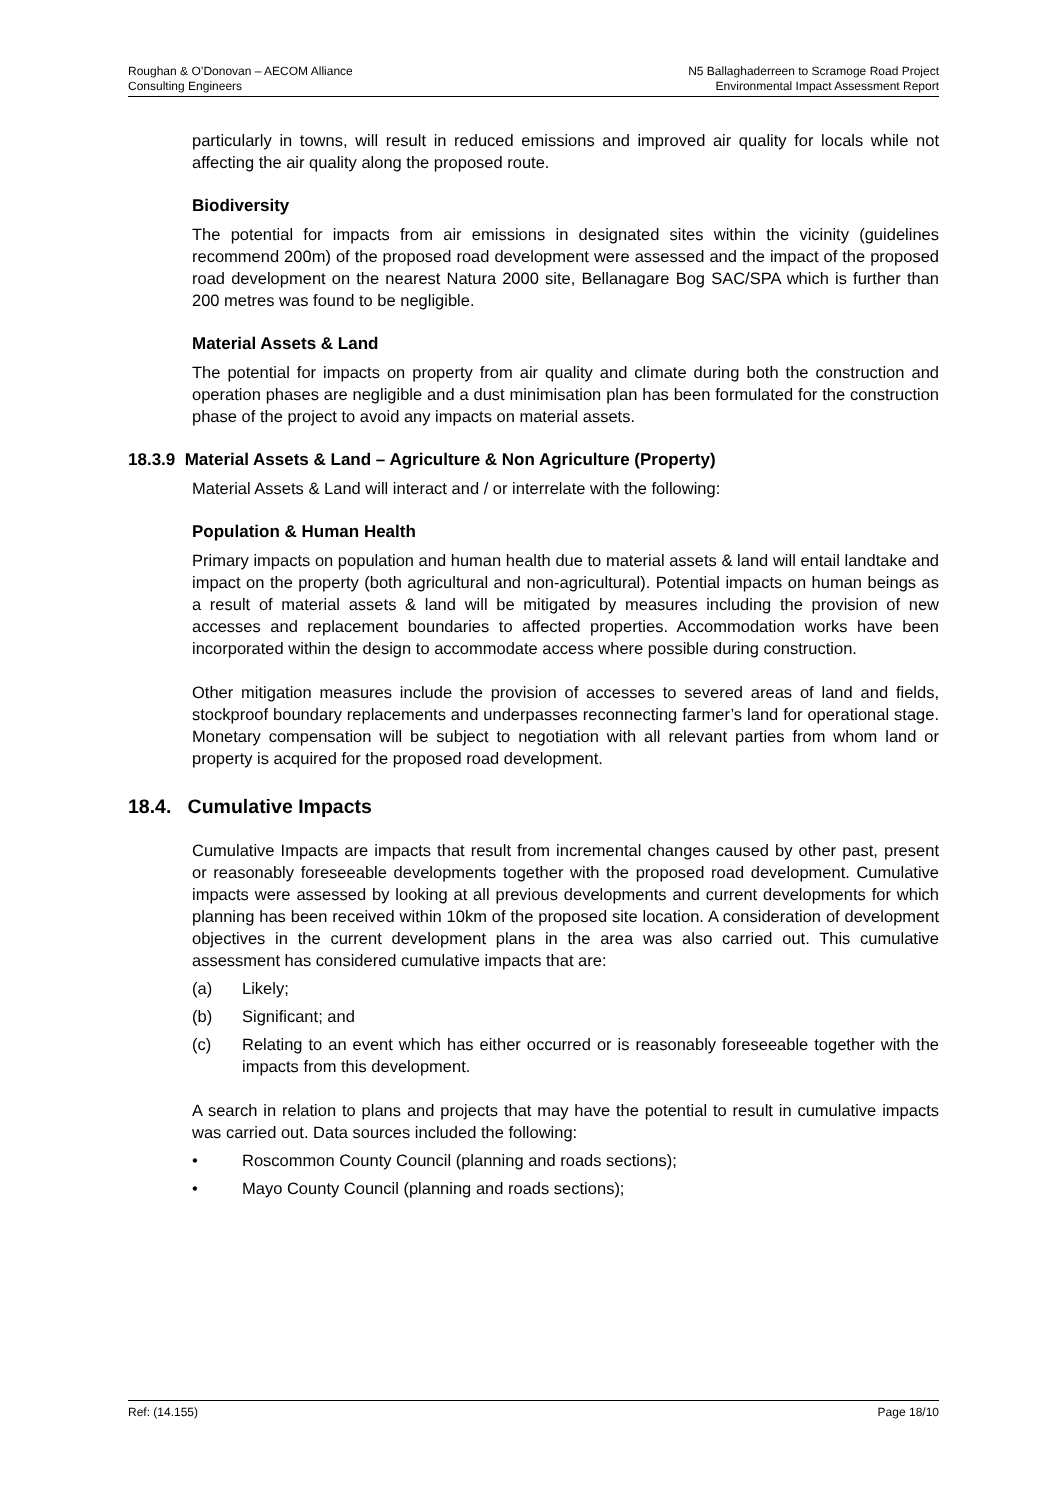Roughan & O’Donovan – AECOM Alliance
Consulting Engineers
N5 Ballaghaderreen to Scramoge Road Project
Environmental Impact Assessment Report
particularly in towns, will result in reduced emissions and improved air quality for locals while not affecting the air quality along the proposed route.
Biodiversity
The potential for impacts from air emissions in designated sites within the vicinity (guidelines recommend 200m) of the proposed road development were assessed and the impact of the proposed road development on the nearest Natura 2000 site, Bellanagare Bog SAC/SPA which is further than 200 metres was found to be negligible.
Material Assets & Land
The potential for impacts on property from air quality and climate during both the construction and operation phases are negligible and a dust minimisation plan has been formulated for the construction phase of the project to avoid any impacts on material assets.
18.3.9 Material Assets & Land – Agriculture & Non Agriculture (Property)
Material Assets & Land will interact and / or interrelate with the following:
Population & Human Health
Primary impacts on population and human health due to material assets & land will entail landtake and impact on the property (both agricultural and non-agricultural). Potential impacts on human beings as a result of material assets & land will be mitigated by measures including the provision of new accesses and replacement boundaries to affected properties. Accommodation works have been incorporated within the design to accommodate access where possible during construction.
Other mitigation measures include the provision of accesses to severed areas of land and fields, stockproof boundary replacements and underpasses reconnecting farmer’s land for operational stage. Monetary compensation will be subject to negotiation with all relevant parties from whom land or property is acquired for the proposed road development.
18.4. Cumulative Impacts
Cumulative Impacts are impacts that result from incremental changes caused by other past, present or reasonably foreseeable developments together with the proposed road development. Cumulative impacts were assessed by looking at all previous developments and current developments for which planning has been received within 10km of the proposed site location. A consideration of development objectives in the current development plans in the area was also carried out. This cumulative assessment has considered cumulative impacts that are:
(a) Likely;
(b) Significant; and
(c) Relating to an event which has either occurred or is reasonably foreseeable together with the impacts from this development.
A search in relation to plans and projects that may have the potential to result in cumulative impacts was carried out. Data sources included the following:
• Roscommon County Council (planning and roads sections);
• Mayo County Council (planning and roads sections);
Ref: (14.155) Page 18/10